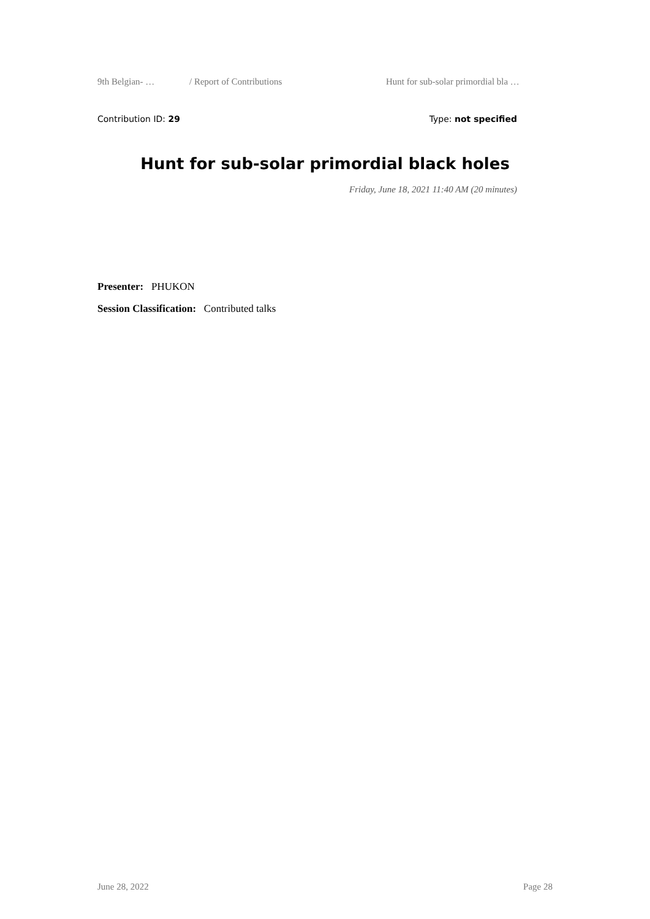9th Belgian- … / Report of Contributions Hunt for sub-solar primordial bla …
Contribution ID: 29 Type: not specified
Hunt for sub-solar primordial black holes
Friday, June 18, 2021 11:40 AM (20 minutes)
Presenter: PHUKON
Session Classification: Contributed talks
June 28, 2022 Page 28